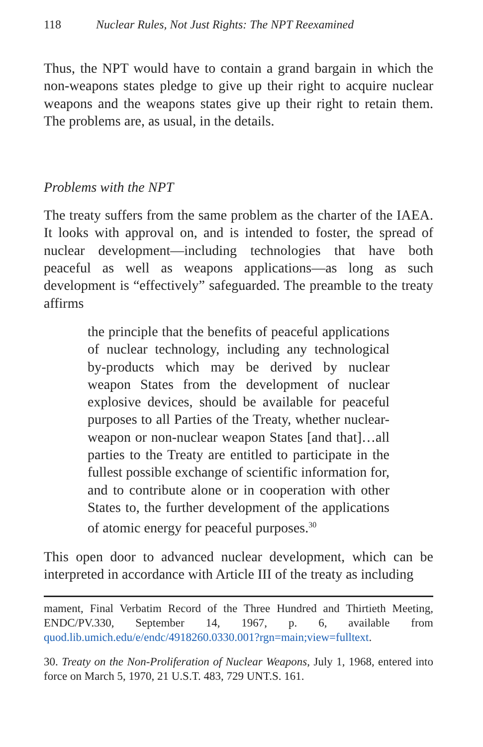118 Nuclear Rules, Not Just Rights: The NPT Reexamined
Thus, the NPT would have to contain a grand bargain in which the non-weapons states pledge to give up their right to acquire nuclear weapons and the weapons states give up their right to retain them. The problems are, as usual, in the details.
Problems with the NPT
The treaty suffers from the same problem as the charter of the IAEA. It looks with approval on, and is intended to foster, the spread of nuclear development—including technologies that have both peaceful as well as weapons applications—as long as such development is “effectively” safeguarded. The preamble to the treaty affirms
the principle that the benefits of peaceful applications of nuclear technology, including any technological by-products which may be derived by nuclear weapon States from the development of nuclear explosive devices, should be available for peaceful purposes to all Parties of the Treaty, whether nuclear-weapon or non-nuclear weapon States [and that]…all parties to the Treaty are entitled to participate in the fullest possible exchange of scientific information for, and to contribute alone or in cooperation with other States to, the further development of the applications of atomic energy for peaceful purposes.<sup>30</sup>
This open door to advanced nuclear development, which can be interpreted in accordance with Article III of the treaty as including
mament, Final Verbatim Record of the Three Hundred and Thirtieth Meeting, ENDC/PV.330, September 14, 1967, p. 6, available from quod.lib.umich.edu/e/endc/4918260.0330.001?rgn=main;view=fulltext.
30. Treaty on the Non-Proliferation of Nuclear Weapons, July 1, 1968, entered into force on March 5, 1970, 21 U.S.T. 483, 729 UNT.S. 161.